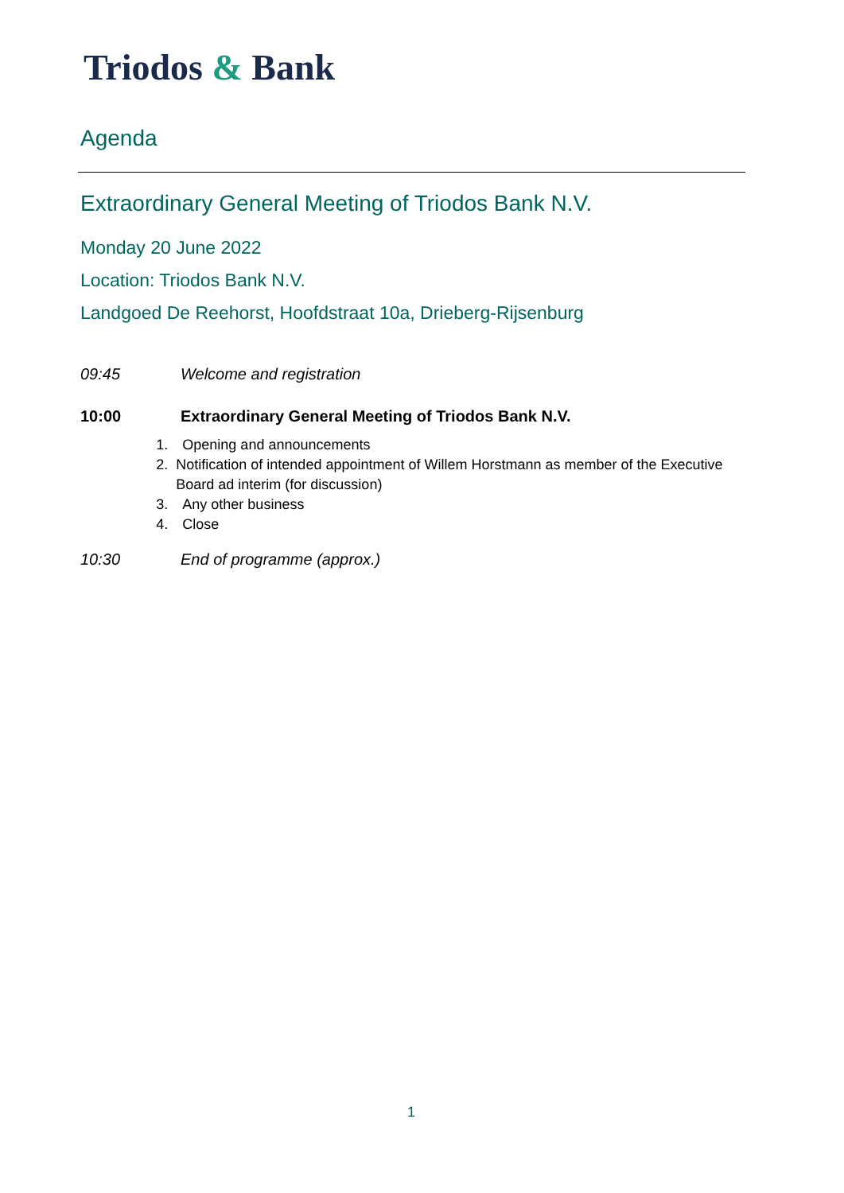Triodos & Bank
Agenda
Extraordinary General Meeting of Triodos Bank N.V.
Monday 20 June 2022
Location: Triodos Bank N.V.
Landgoed De Reehorst, Hoofdstraat 10a, Drieberg-Rijsenburg
09:45 Welcome and registration
10:00 Extraordinary General Meeting of Triodos Bank N.V.
1. Opening and announcements
2. Notification of intended appointment of Willem Horstmann as member of the Executive Board ad interim (for discussion)
3. Any other business
4. Close
10:30 End of programme (approx.)
1